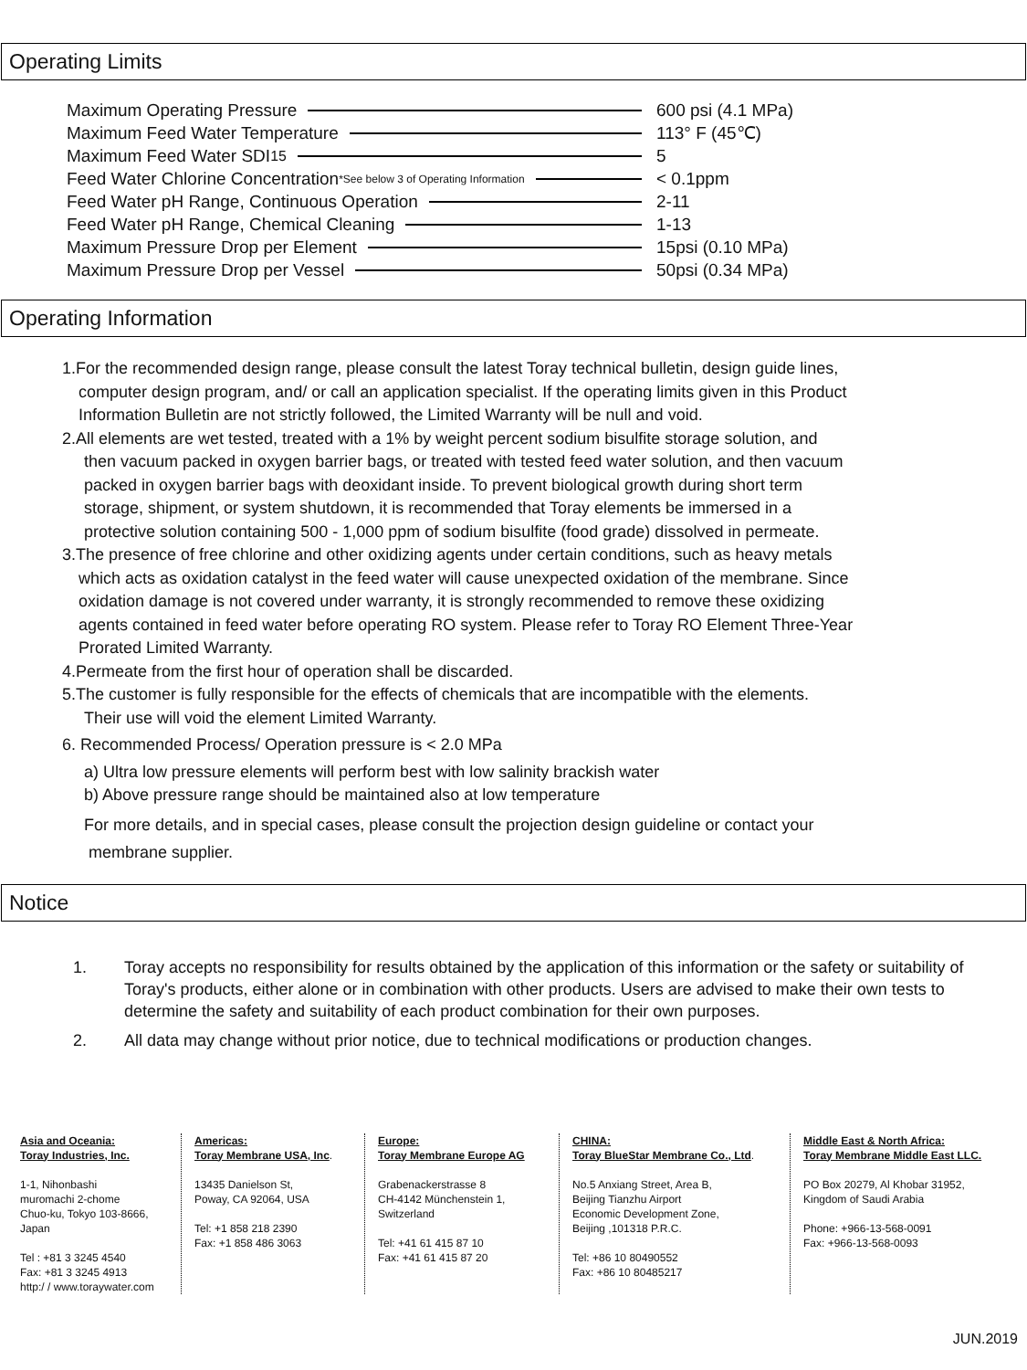Operating Limits
| Maximum Operating Pressure | 600 psi (4.1 MPa) |
| Maximum Feed Water Temperature | 113° F (45℃) |
| Maximum Feed Water SDI 15 | 5 |
| Feed Water Chlorine Concentration<sup>*See below 3 of Operating Information</sup> | < 0.1ppm |
| Feed Water pH Range, Continuous Operation | 2-11 |
| Feed Water pH Range, Chemical Cleaning | 1-13 |
| Maximum Pressure Drop per Element | 15psi (0.10 MPa) |
| Maximum Pressure Drop per Vessel | 50psi (0.34 MPa) |
Operating Information
1.For the recommended design range, please consult the latest Toray technical bulletin, design guide lines,
computer design program, and/ or call an application specialist. If the operating limits given in this Product
Information Bulletin are not strictly followed, the Limited Warranty will be null and void.
2.All elements are wet tested, treated with a 1% by weight percent sodium bisulfite storage solution, and
then vacuum packed in oxygen barrier bags, or treated with tested feed water solution, and then vacuum
packed in oxygen barrier bags with deoxidant inside. To prevent biological growth during short term
storage, shipment, or system shutdown, it is recommended that Toray elements be immersed in a
protective solution containing 500 - 1,000 ppm of sodium bisulfite (food grade) dissolved in permeate.
3.The presence of free chlorine and other oxidizing agents under certain conditions, such as heavy metals
which acts as oxidation catalyst in the feed water will cause unexpected oxidation of the membrane. Since
oxidation damage is not covered under warranty, it is strongly recommended to remove these oxidizing
agents contained in feed water before operating RO system. Please refer to Toray RO Element Three-Year
Prorated Limited Warranty.
4.Permeate from the first hour of operation shall be discarded.
5.The customer is fully responsible for the effects of chemicals that are incompatible with the elements.
Their use will void the element Limited Warranty.
6. Recommended Process/ Operation pressure is < 2.0 MPa
a) Ultra low pressure elements will perform best with low salinity brackish water
b) Above pressure range should be maintained also at low temperature
For more details, and in special cases, please consult the projection design guideline or contact your
membrane supplier.
Notice
1. Toray accepts no responsibility for results obtained by the application of this information or the safety or suitability of Toray's products, either alone or in combination with other products. Users are advised to make their own tests to determine the safety and suitability of each product combination for their own purposes.
2. All data may change without prior notice, due to technical modifications or production changes.
Asia and Oceania:
Toray Industries, Inc.
1-1, Nihonbashi
muromachi 2-chome
Chuo-ku, Tokyo 103-8666,
Japan
Tel : +81 3 3245 4540
Fax: +81 3 3245 4913
http:/ / www.toraywater.com
Americas:
Toray Membrane USA, Inc.
13435 Danielson St,
Poway, CA 92064, USA
Tel: +1 858 218 2390
Fax: +1 858 486 3063
Europe:
Toray Membrane Europe AG
Grabenackerstrasse 8
CH-4142 Münchenstein 1,
Switzerland
Tel: +41 61 415 87 10
Fax: +41 61 415 87 20
CHINA:
Toray BlueStar Membrane Co., Ltd.
No.5 Anxiang Street, Area B,
Beijing Tianzhu Airport
Economic Development Zone,
Beijing ,101318 P.R.C.
Tel: +86 10 80490552
Fax: +86 10 80485217
Middle East & North Africa:
Toray Membrane Middle East LLC.
PO Box 20279, Al Khobar 31952,
Kingdom of Saudi Arabia
Phone: +966-13-568-0091
Fax: +966-13-568-0093
JUN.2019